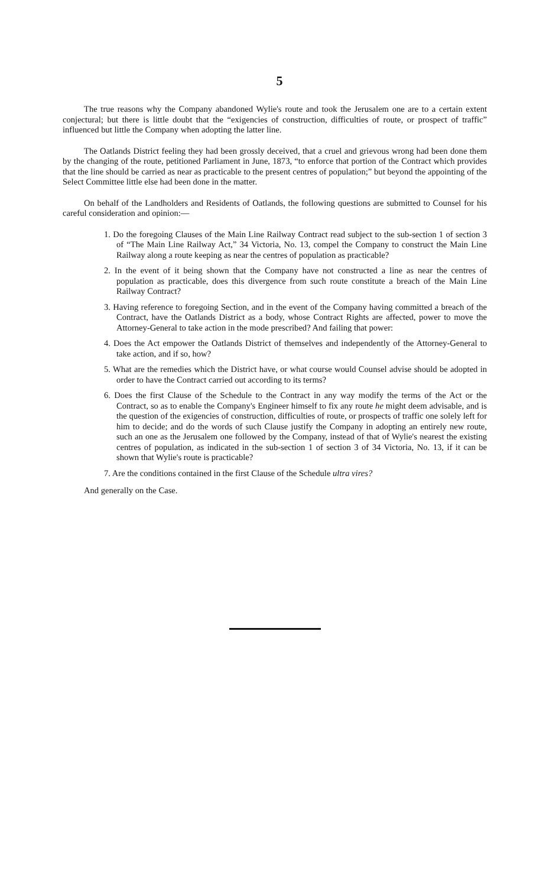5
The true reasons why the Company abandoned Wylie's route and took the Jerusalem one are to a certain extent conjectural; but there is little doubt that the “exigencies of construction, difficulties of route, or prospect of traffic” influenced but little the Company when adopting the latter line.
The Oatlands District feeling they had been grossly deceived, that a cruel and grievous wrong had been done them by the changing of the route, petitioned Parliament in June, 1873, “to enforce that portion of the Contract which provides that the line should be carried as near as practicable to the present centres of population;” but beyond the appointing of the Select Committee little else had been done in the matter.
On behalf of the Landholders and Residents of Oatlands, the following questions are submitted to Counsel for his careful consideration and opinion:—
1. Do the foregoing Clauses of the Main Line Railway Contract read subject to the sub-section 1 of section 3 of “The Main Line Railway Act,” 34 Victoria, No. 13, compel the Company to construct the Main Line Railway along a route keeping as near the centres of population as practicable?
2. In the event of it being shown that the Company have not constructed a line as near the centres of population as practicable, does this divergence from such route constitute a breach of the Main Line Railway Contract?
3. Having reference to foregoing Section, and in the event of the Company having committed a breach of the Contract, have the Oatlands District as a body, whose Contract Rights are affected, power to move the Attorney-General to take action in the mode prescribed? And failing that power:
4. Does the Act empower the Oatlands District of themselves and independently of the Attorney-General to take action, and if so, how?
5. What are the remedies which the District have, or what course would Counsel advise should be adopted in order to have the Contract carried out according to its terms?
6. Does the first Clause of the Schedule to the Contract in any way modify the terms of the Act or the Contract, so as to enable the Company's Engineer himself to fix any route he might deem advisable, and is the question of the exigencies of construction, difficulties of route, or prospects of traffic one solely left for him to decide; and do the words of such Clause justify the Company in adopting an entirely new route, such an one as the Jerusalem one followed by the Company, instead of that of Wylie's nearest the existing centres of population, as indicated in the sub-section 1 of section 3 of 34 Victoria, No. 13, if it can be shown that Wylie's route is practicable?
7. Are the conditions contained in the first Clause of the Schedule ultra vires?
And generally on the Case.